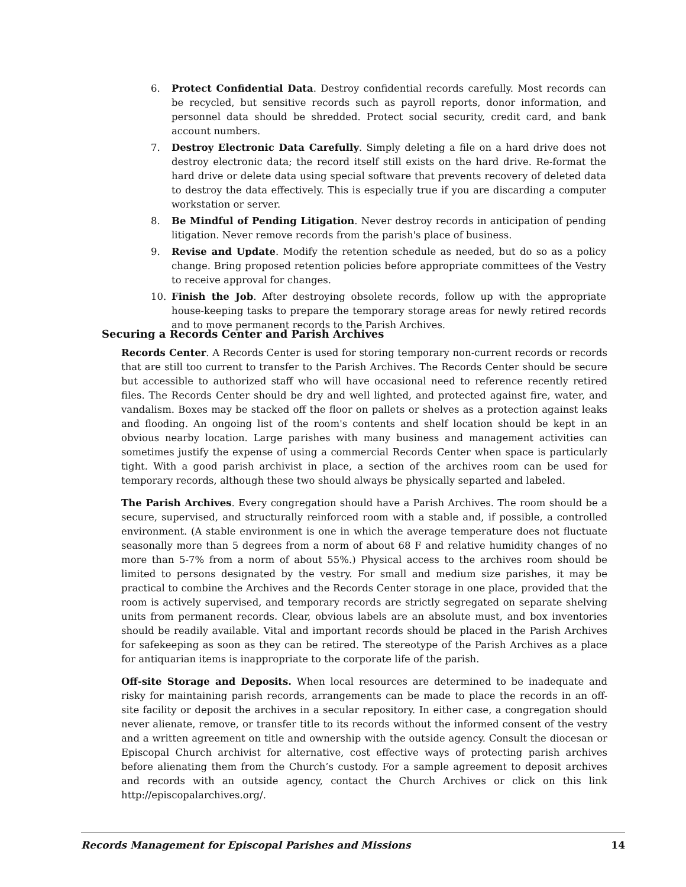6. Protect Confidential Data. Destroy confidential records carefully. Most records can be recycled, but sensitive records such as payroll reports, donor information, and personnel data should be shredded. Protect social security, credit card, and bank account numbers.
7. Destroy Electronic Data Carefully. Simply deleting a file on a hard drive does not destroy electronic data; the record itself still exists on the hard drive. Re-format the hard drive or delete data using special software that prevents recovery of deleted data to destroy the data effectively. This is especially true if you are discarding a computer workstation or server.
8. Be Mindful of Pending Litigation. Never destroy records in anticipation of pending litigation. Never remove records from the parish's place of business.
9. Revise and Update. Modify the retention schedule as needed, but do so as a policy change. Bring proposed retention policies before appropriate committees of the Vestry to receive approval for changes.
10. Finish the Job. After destroying obsolete records, follow up with the appropriate house-keeping tasks to prepare the temporary storage areas for newly retired records and to move permanent records to the Parish Archives.
Securing a Records Center and Parish Archives
Records Center. A Records Center is used for storing temporary non-current records or records that are still too current to transfer to the Parish Archives. The Records Center should be secure but accessible to authorized staff who will have occasional need to reference recently retired files. The Records Center should be dry and well lighted, and protected against fire, water, and vandalism. Boxes may be stacked off the floor on pallets or shelves as a protection against leaks and flooding. An ongoing list of the room's contents and shelf location should be kept in an obvious nearby location. Large parishes with many business and management activities can sometimes justify the expense of using a commercial Records Center when space is particularly tight. With a good parish archivist in place, a section of the archives room can be used for temporary records, although these two should always be physically separted and labeled.
The Parish Archives. Every congregation should have a Parish Archives. The room should be a secure, supervised, and structurally reinforced room with a stable and, if possible, a controlled environment. (A stable environment is one in which the average temperature does not fluctuate seasonally more than 5 degrees from a norm of about 68 F and relative humidity changes of no more than 5-7% from a norm of about 55%.) Physical access to the archives room should be limited to persons designated by the vestry. For small and medium size parishes, it may be practical to combine the Archives and the Records Center storage in one place, provided that the room is actively supervised, and temporary records are strictly segregated on separate shelving units from permanent records. Clear, obvious labels are an absolute must, and box inventories should be readily available. Vital and important records should be placed in the Parish Archives for safekeeping as soon as they can be retired. The stereotype of the Parish Archives as a place for antiquarian items is inappropriate to the corporate life of the parish.
Off-site Storage and Deposits. When local resources are determined to be inadequate and risky for maintaining parish records, arrangements can be made to place the records in an off-site facility or deposit the archives in a secular repository. In either case, a congregation should never alienate, remove, or transfer title to its records without the informed consent of the vestry and a written agreement on title and ownership with the outside agency. Consult the diocesan or Episcopal Church archivist for alternative, cost effective ways of protecting parish archives before alienating them from the Church’s custody. For a sample agreement to deposit archives and records with an outside agency, contact the Church Archives or click on this link http://episcopalarchives.org/.
Records Management for Episcopal Parishes and Missions 14